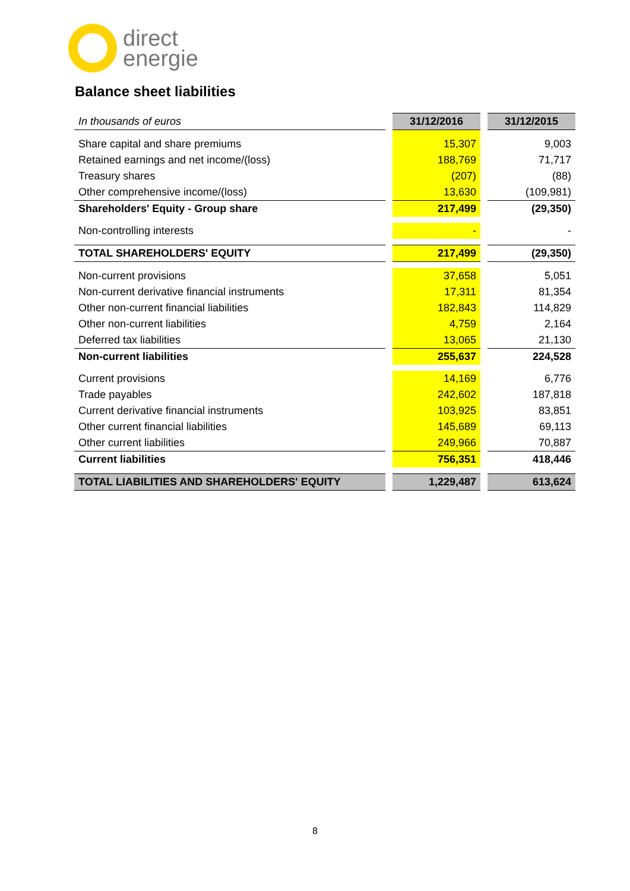direct
energie
Balance sheet liabilities
| In thousands of euros | | 31/12/2016 | | 31/12/2015 |
| Share capital and share premiums | | 15,307 | | 9,003 |
| Retained earnings and net income/(loss) | | 188,769 | | 71,717 |
| Treasury shares | | (207) | | (88) |
| Other comprehensive income/(loss) | | 13,630 | | (109,981) |
| Shareholders' Equity - Group share | | 217,499 | | (29,350) |
| Non-controlling interests | | - | | - |
| TOTAL SHAREHOLDERS' EQUITY | | 217,499 | | (29,350) |
| Non-current provisions | | 37,658 | | 5,051 |
| Non-current derivative financial instruments | | 17,311 | | 81,354 |
| Other non-current financial liabilities | | 182,843 | | 114,829 |
| Other non-current liabilities | | 4,759 | | 2,164 |
| Deferred tax liabilities | | 13,065 | | 21,130 |
| Non-current liabilities | | 255,637 | | 224,528 |
| Current provisions | | 14,169 | | 6,776 |
| Trade payables | | 242,602 | | 187,818 |
| Current derivative financial instruments | | 103,925 | | 83,851 |
| Other current financial liabilities | | 145,689 | | 69,113 |
| Other current liabilities | | 249,966 | | 70,887 |
| Current liabilities | | 756,351 | | 418,446 |
| TOTAL LIABILITIES AND SHAREHOLDERS' EQUITY | | 1,229,487 | | 613,624 |
8